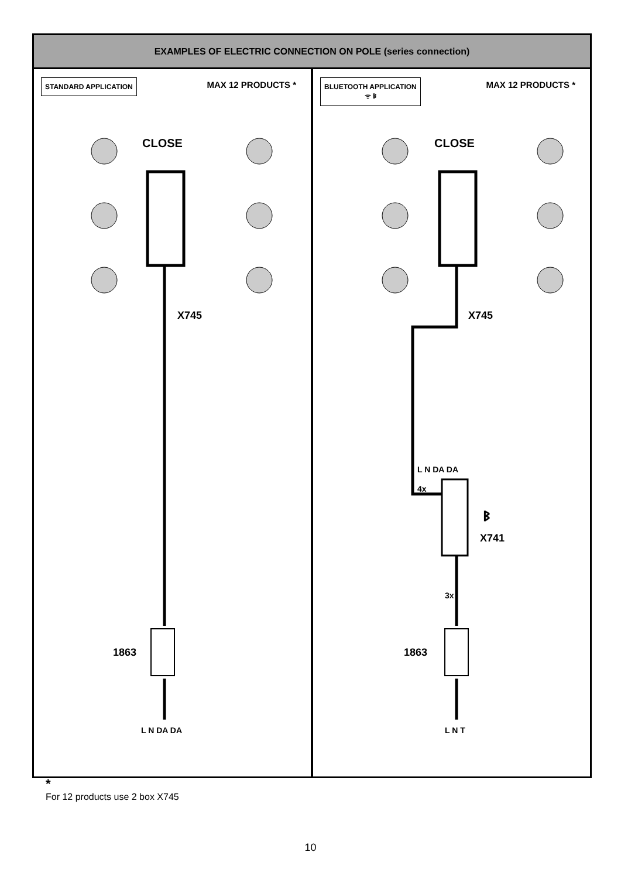EXAMPLES OF ELECTRIC CONNECTION ON POLE (series connection)
STANDARD APPLICATION MAX 12 PRODUCTS *
CLOSE
X745
1863
L N DA DA
BLUETOOTH APPLICATION
ᯤ ᛒ
MAX 12 PRODUCTS *
CLOSE
X745
L N DA DA
4x
ᛒ
X741
3x
1863
L N T
*
For 12 products use 2 box X745
10